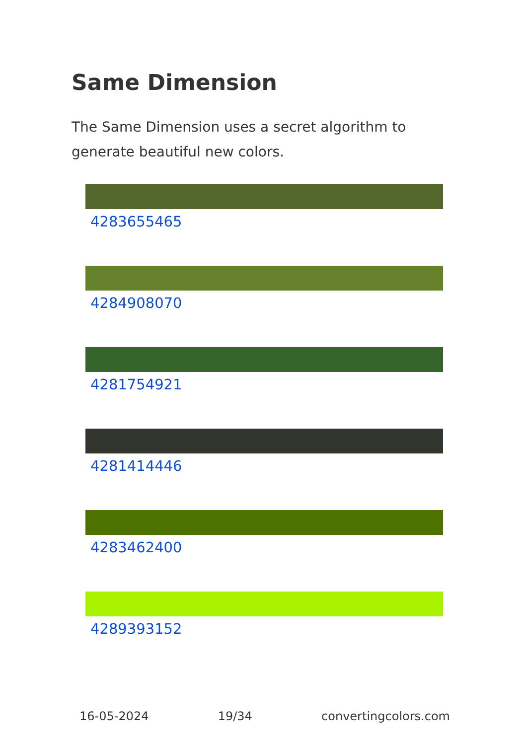Same Dimension
The Same Dimension uses a secret algorithm to generate beautiful new colors.
4283655465
4284908070
4281754921
4281414446
4283462400
4289393152
16-05-2024 19/34 convertingcolors.com